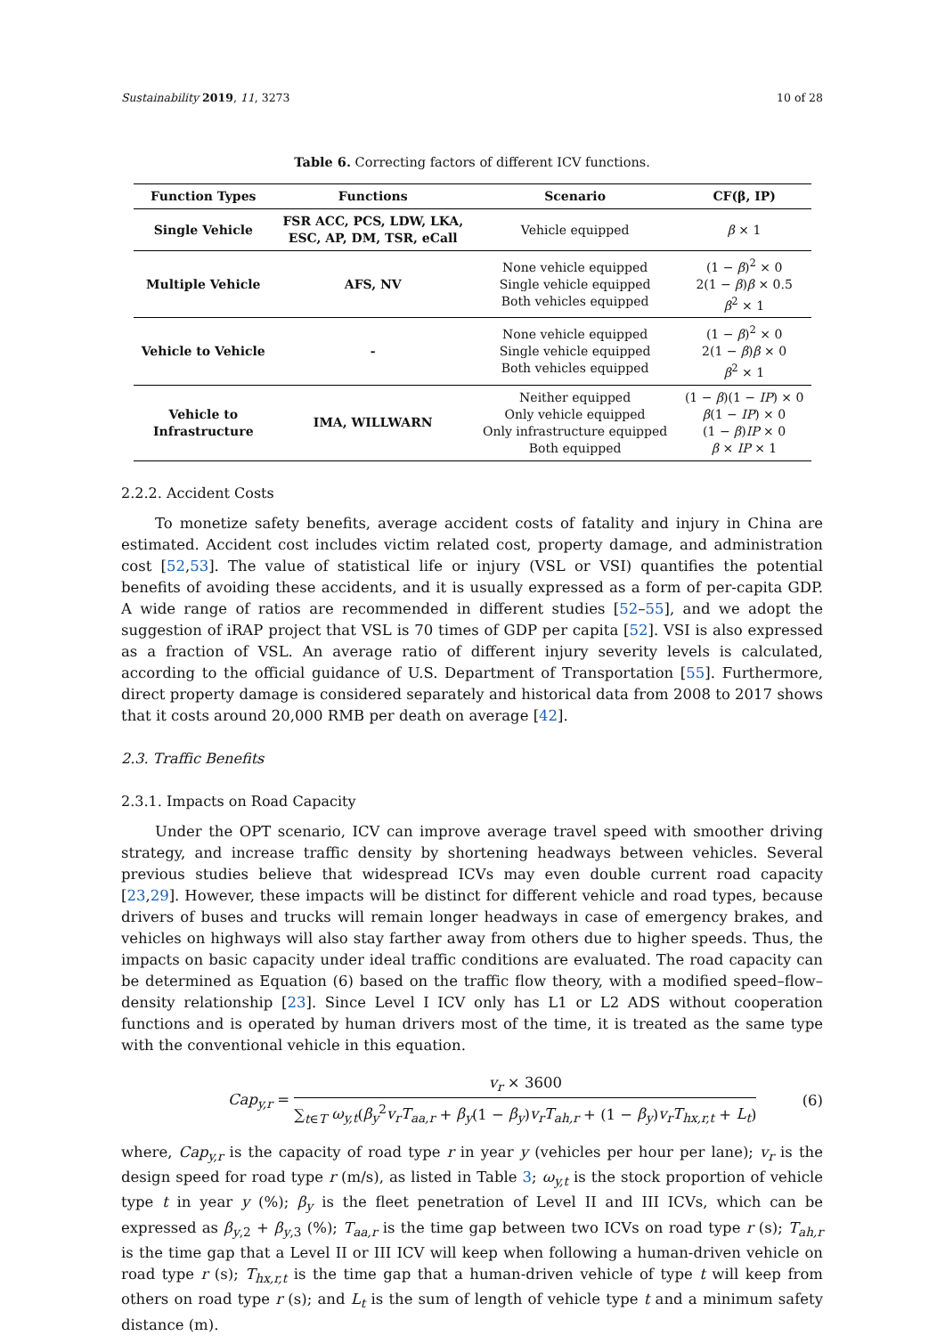Sustainability 2019, 11, 3273 10 of 28
Table 6. Correcting factors of different ICV functions.
| Function Types | Functions | Scenario | CF(β, IP) |
| --- | --- | --- | --- |
| Single Vehicle | FSR ACC, PCS, LDW, LKA, ESC, AP, DM, TSR, eCall | Vehicle equipped | β × 1 |
| Multiple Vehicle | AFS, NV | None vehicle equipped Single vehicle equipped Both vehicles equipped | (1 − β )<sup>2</sup> × 0 2(1 − β ) β × 0.5 β<sup>2</sup> × 1 |
| Vehicle to Vehicle | - | None vehicle equipped Single vehicle equipped Both vehicles equipped | (1 − β )<sup>2</sup> × 0 2(1 − β ) β × 0 β<sup>2</sup> × 1 |
| Vehicle to Infrastructure | IMA, WILLWARN | Neither equipped Only vehicle equipped Only infrastructure equipped Both equipped | (1 − β )(1 − IP ) × 0 β (1 − IP ) × 0 (1 − β ) IP × 0 β × IP × 1 |
2.2.2. Accident Costs
To monetize safety benefits, average accident costs of fatality and injury in China are estimated. Accident cost includes victim related cost, property damage, and administration cost [52,53]. The value of statistical life or injury (VSL or VSI) quantifies the potential benefits of avoiding these accidents, and it is usually expressed as a form of per-capita GDP. A wide range of ratios are recommended in different studies [52–55], and we adopt the suggestion of iRAP project that VSL is 70 times of GDP per capita [52]. VSI is also expressed as a fraction of VSL. An average ratio of different injury severity levels is calculated, according to the official guidance of U.S. Department of Transportation [55]. Furthermore, direct property damage is considered separately and historical data from 2008 to 2017 shows that it costs around 20,000 RMB per death on average [42].
2.3. Traffic Benefits
2.3.1. Impacts on Road Capacity
Under the OPT scenario, ICV can improve average travel speed with smoother driving strategy, and increase traffic density by shortening headways between vehicles. Several previous studies believe that widespread ICVs may even double current road capacity [23,29]. However, these impacts will be distinct for different vehicle and road types, because drivers of buses and trucks will remain longer headways in case of emergency brakes, and vehicles on highways will also stay farther away from others due to higher speeds. Thus, the impacts on basic capacity under ideal traffic conditions are evaluated. The road capacity can be determined as Equation (6) based on the traffic flow theory, with a modified speed–flow–density relationship [23]. Since Level I ICV only has L1 or L2 ADS without cooperation functions and is operated by human drivers most of the time, it is treated as the same type with the conventional vehicle in this equation.
Cap<sub>y,r</sub> = v<sub>r</sub> × 3600 ∑<sub>t∈T</sub> ω<sub>y,t</sub>(β<sub>y</sub><sup>2</sup>v<sub>r</sub>T<sub>aa,r</sub> + β<sub>y</sub>(1 − β<sub>y</sub>)v<sub>r</sub>T<sub>ah,r</sub> + (1 − β<sub>y</sub>)v<sub>r</sub>T<sub>hx,r,t</sub> + L<sub>t</sub>) (6)
where, Cap<sub>y,r</sub> is the capacity of road type r in year y (vehicles per hour per lane); v<sub>r</sub> is the design speed for road type r (m/s), as listed in Table 3; ω<sub>y,t</sub> is the stock proportion of vehicle type t in year y (%); β<sub>y</sub> is the fleet penetration of Level II and III ICVs, which can be expressed as β<sub>y,2</sub> + β<sub>y,3</sub> (%); T<sub>aa,r</sub> is the time gap between two ICVs on road type r (s); T<sub>ah,r</sub> is the time gap that a Level II or III ICV will keep when following a human-driven vehicle on road type r (s); T<sub>hx,r,t</sub> is the time gap that a human-driven vehicle of type t will keep from others on road type r (s); and L<sub>t</sub> is the sum of length of vehicle type t and a minimum safety distance (m).